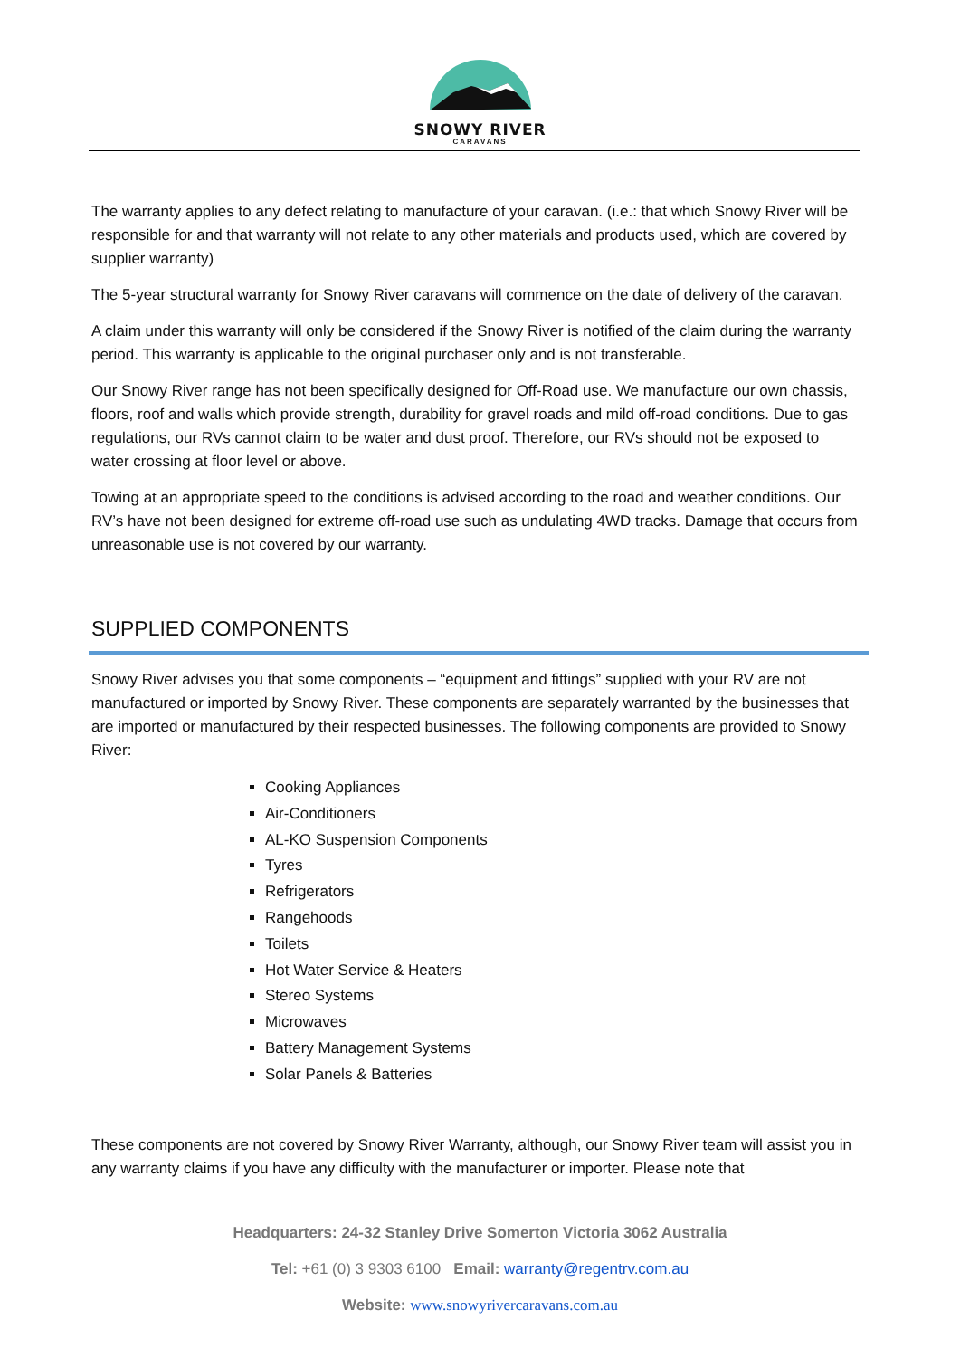SNOWY RIVER
CARAVANS
The warranty applies to any defect relating to manufacture of your caravan. (i.e.: that which Snowy River will be responsible for and that warranty will not relate to any other materials and products used, which are covered by supplier warranty)
The 5-year structural warranty for Snowy River caravans will commence on the date of delivery of the caravan.
A claim under this warranty will only be considered if the Snowy River is notified of the claim during the warranty period. This warranty is applicable to the original purchaser only and is not transferable.
Our Snowy River range has not been specifically designed for Off-Road use. We manufacture our own chassis, floors, roof and walls which provide strength, durability for gravel roads and mild off-road conditions. Due to gas regulations, our RVs cannot claim to be water and dust proof. Therefore, our RVs should not be exposed to water crossing at floor level or above.
Towing at an appropriate speed to the conditions is advised according to the road and weather conditions. Our RV’s have not been designed for extreme off-road use such as undulating 4WD tracks. Damage that occurs from unreasonable use is not covered by our warranty.
SUPPLIED COMPONENTS
Snowy River advises you that some components – “equipment and fittings” supplied with your RV are not manufactured or imported by Snowy River. These components are separately warranted by the businesses that are imported or manufactured by their respected businesses. The following components are provided to Snowy River:
Cooking Appliances
Air-Conditioners
AL-KO Suspension Components
Tyres
Refrigerators
Rangehoods
Toilets
Hot Water Service & Heaters
Stereo Systems
Microwaves
Battery Management Systems
Solar Panels & Batteries
These components are not covered by Snowy River Warranty, although, our Snowy River team will assist you in any warranty claims if you have any difficulty with the manufacturer or importer. Please note that
Headquarters: 24-32 Stanley Drive Somerton Victoria 3062 Australia
Tel: +61 (0) 3 9303 6100 Email: warranty@regentrv.com.au
Website: www.snowyrivercaravans.com.au